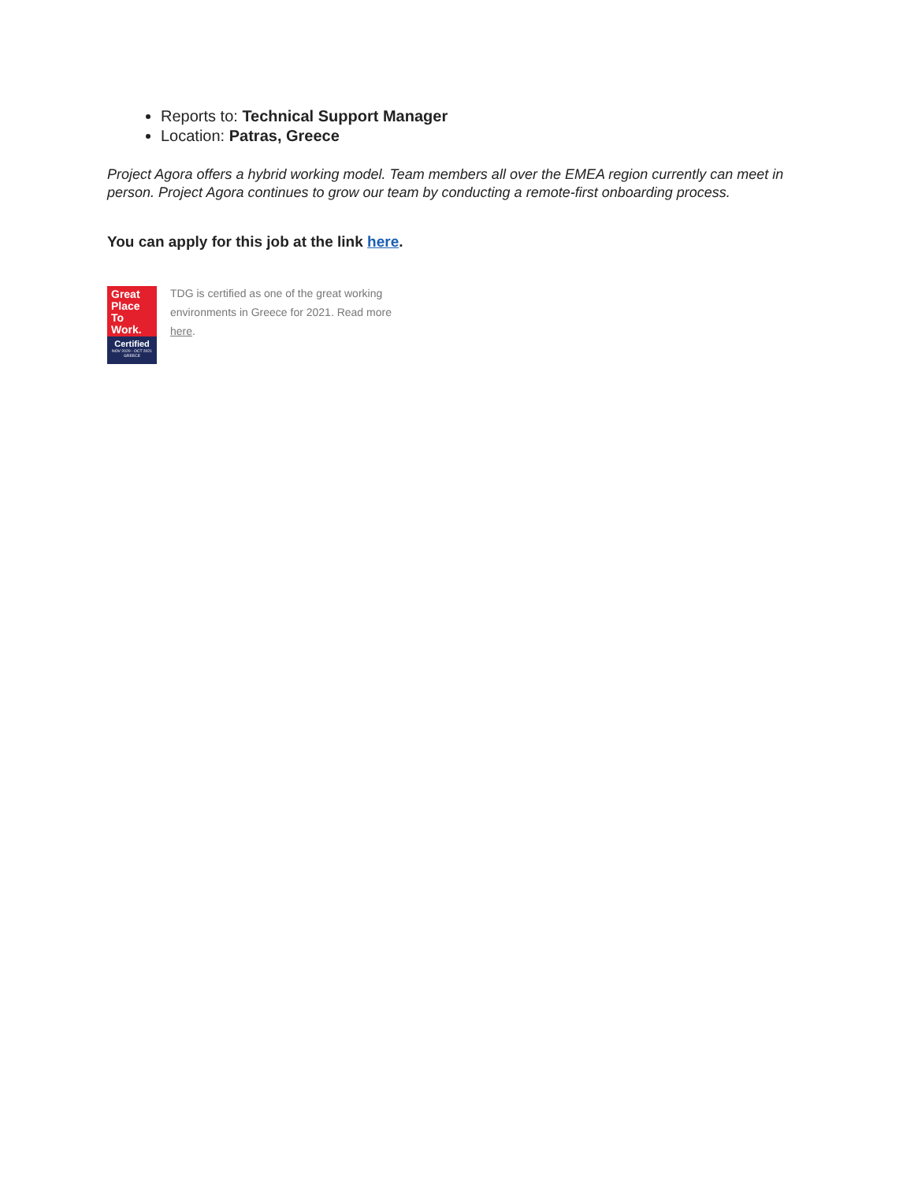Reports to: Technical Support Manager
Location: Patras, Greece
Project Agora offers a hybrid working model. Team members all over the EMEA region currently can meet in person. Project Agora continues to grow our team by conducting a remote-first onboarding process.
You can apply for this job at the link here.
Great
Place
To
Work.
Certified
NOV 2020 - OCT 2021
GREECE
TDG is certified as one of the great working environments in Greece for 2021. Read more here.